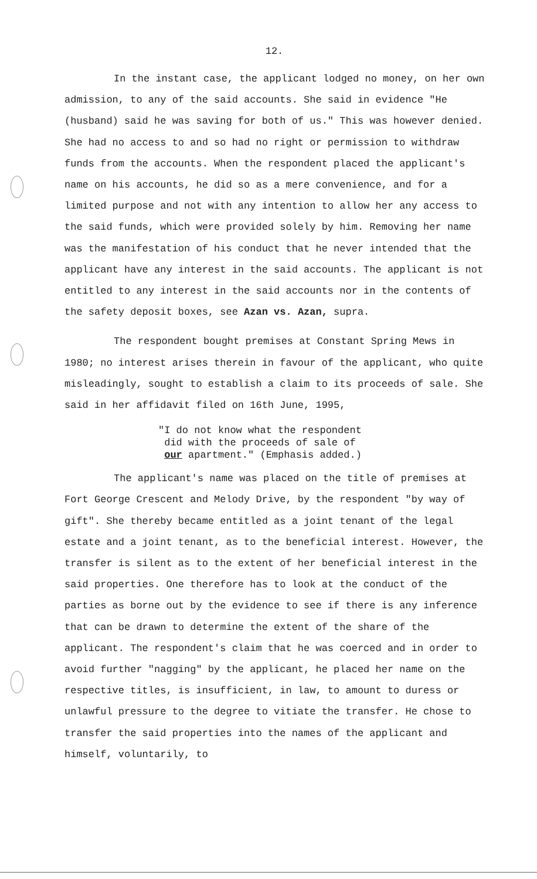12.
In the instant case, the applicant lodged no money, on her own admission, to any of the said accounts. She said in evidence "He (husband) said he was saving for both of us." This was however denied. She had no access to and so had no right or permission to withdraw funds from the accounts. When the respondent placed the applicant's name on his accounts, he did so as a mere convenience, and for a limited purpose and not with any intention to allow her any access to the said funds, which were provided solely by him. Removing her name was the manifestation of his conduct that he never intended that the applicant have any interest in the said accounts. The applicant is not entitled to any interest in the said accounts nor in the contents of the safety deposit boxes, see Azan vs. Azan, supra.
The respondent bought premises at Constant Spring Mews in 1980; no interest arises therein in favour of the applicant, who quite misleadingly, sought to establish a claim to its proceeds of sale. She said in her affidavit filed on 16th June, 1995,
"I do not know what the respondent
did with the proceeds of sale of
our apartment." (Emphasis added.)
The applicant's name was placed on the title of premises at Fort George Crescent and Melody Drive, by the respondent "by way of gift". She thereby became entitled as a joint tenant of the legal estate and a joint tenant, as to the beneficial interest. However, the transfer is silent as to the extent of her beneficial interest in the said properties. One therefore has to look at the conduct of the parties as borne out by the evidence to see if there is any inference that can be drawn to determine the extent of the share of the applicant. The respondent's claim that he was coerced and in order to avoid further "nagging" by the applicant, he placed her name on the respective titles, is insufficient, in law, to amount to duress or unlawful pressure to the degree to vitiate the transfer. He chose to transfer the said properties into the names of the applicant and himself, voluntarily, to